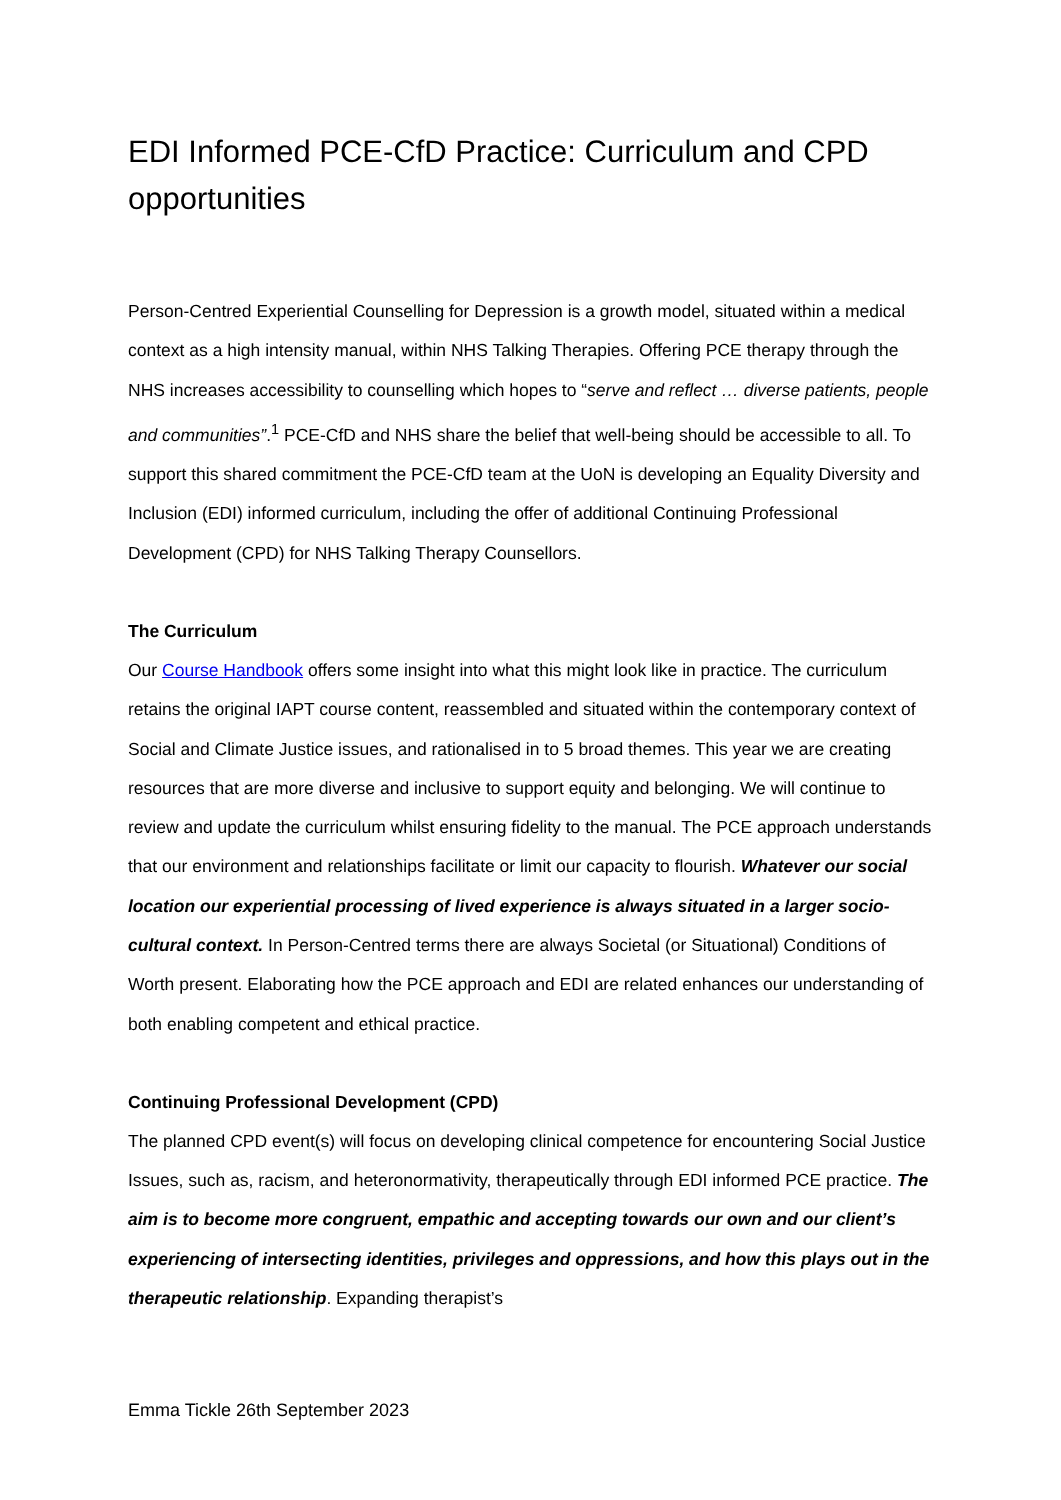EDI Informed PCE-CfD Practice: Curriculum and CPD opportunities
Person-Centred Experiential Counselling for Depression is a growth model, situated within a medical context as a high intensity manual, within NHS Talking Therapies. Offering PCE therapy through the NHS increases accessibility to counselling which hopes to “serve and reflect … diverse patients, people and communities”.<sup>1</sup> PCE-CfD and NHS share the belief that well-being should be accessible to all. To support this shared commitment the PCE-CfD team at the UoN is developing an Equality Diversity and Inclusion (EDI) informed curriculum, including the offer of additional Continuing Professional Development (CPD) for NHS Talking Therapy Counsellors.
The Curriculum
Our Course Handbook offers some insight into what this might look like in practice. The curriculum retains the original IAPT course content, reassembled and situated within the contemporary context of Social and Climate Justice issues, and rationalised in to 5 broad themes. This year we are creating resources that are more diverse and inclusive to support equity and belonging. We will continue to review and update the curriculum whilst ensuring fidelity to the manual. The PCE approach understands that our environment and relationships facilitate or limit our capacity to flourish. Whatever our social location our experiential processing of lived experience is always situated in a larger socio-cultural context. In Person-Centred terms there are always Societal (or Situational) Conditions of Worth present. Elaborating how the PCE approach and EDI are related enhances our understanding of both enabling competent and ethical practice.
Continuing Professional Development (CPD)
The planned CPD event(s) will focus on developing clinical competence for encountering Social Justice Issues, such as, racism, and heteronormativity, therapeutically through EDI informed PCE practice. The aim is to become more congruent, empathic and accepting towards our own and our client’s experiencing of intersecting identities, privileges and oppressions, and how this plays out in the therapeutic relationship. Expanding therapist’s
Emma Tickle 26th September 2023